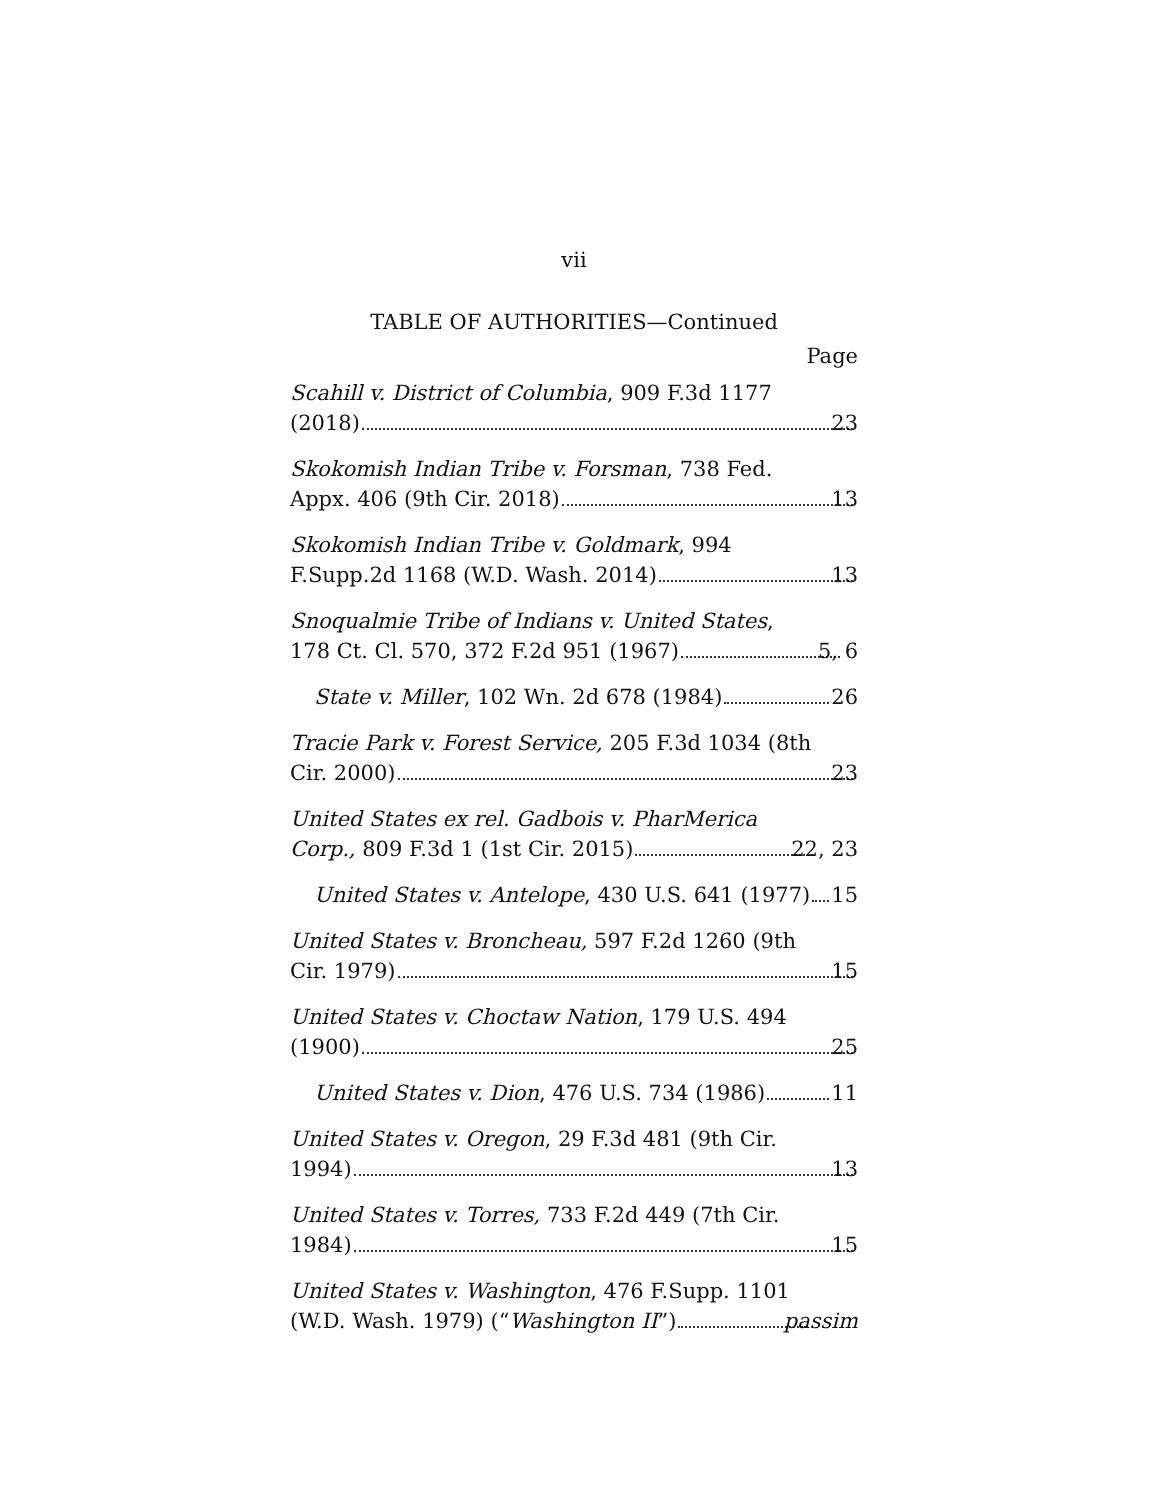vii
TABLE OF AUTHORITIES—Continued
Page
Scahill v. District of Columbia, 909 F.3d 1177
(2018) 23
Skokomish Indian Tribe v. Forsman, 738 Fed.
Appx. 406 (9th Cir. 2018) 13
Skokomish Indian Tribe v. Goldmark, 994
F.Supp.2d 1168 (W.D. Wash. 2014) 13
Snoqualmie Tribe of Indians v. United States,
178 Ct. Cl. 570, 372 F.2d 951 (1967) 5, 6
State v. Miller, 102 Wn. 2d 678 (1984) 26
Tracie Park v. Forest Service, 205 F.3d 1034 (8th
Cir. 2000) 23
United States ex rel. Gadbois v. PharMerica
Corp., 809 F.3d 1 (1st Cir. 2015) 22, 23
United States v. Antelope, 430 U.S. 641 (1977) 15
United States v. Broncheau, 597 F.2d 1260 (9th
Cir. 1979) 15
United States v. Choctaw Nation, 179 U.S. 494
(1900) 25
United States v. Dion, 476 U.S. 734 (1986) 11
United States v. Oregon, 29 F.3d 481 (9th Cir.
1994) 13
United States v. Torres, 733 F.2d 449 (7th Cir.
1984) 15
United States v. Washington, 476 F.Supp. 1101
(W.D. Wash. 1979) (“Washington II”) passim